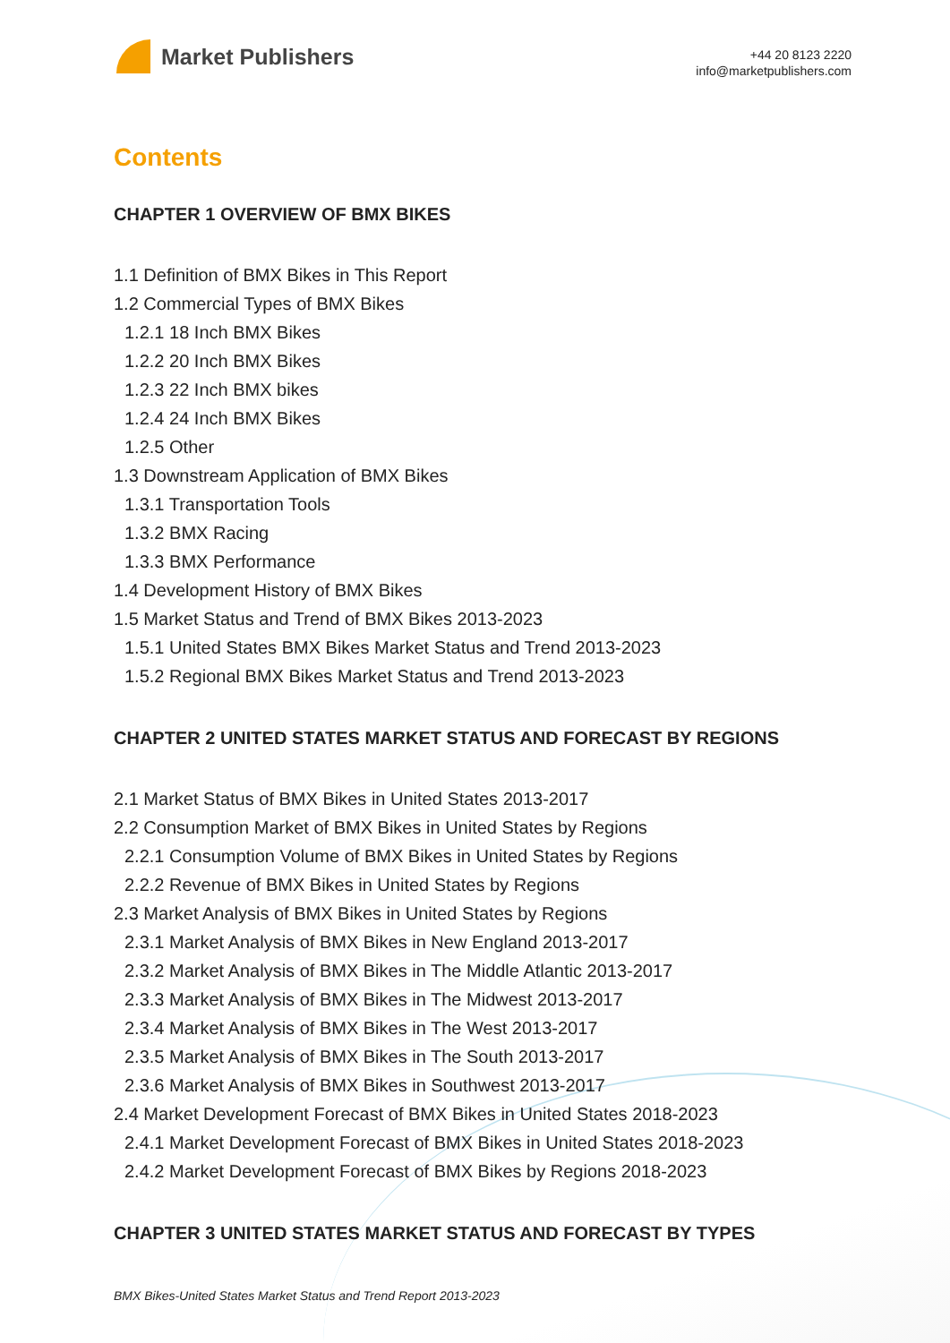Market Publishers
+44 20 8123 2220
info@marketpublishers.com
Contents
CHAPTER 1 OVERVIEW OF BMX BIKES
1.1 Definition of BMX Bikes in This Report
1.2 Commercial Types of BMX Bikes
1.2.1 18 Inch BMX Bikes
1.2.2 20 Inch BMX Bikes
1.2.3 22 Inch BMX bikes
1.2.4 24 Inch BMX Bikes
1.2.5 Other
1.3 Downstream Application of BMX Bikes
1.3.1 Transportation Tools
1.3.2 BMX Racing
1.3.3 BMX Performance
1.4 Development History of BMX Bikes
1.5 Market Status and Trend of BMX Bikes 2013-2023
1.5.1 United States BMX Bikes Market Status and Trend 2013-2023
1.5.2 Regional BMX Bikes Market Status and Trend 2013-2023
CHAPTER 2 UNITED STATES MARKET STATUS AND FORECAST BY REGIONS
2.1 Market Status of BMX Bikes in United States 2013-2017
2.2 Consumption Market of BMX Bikes in United States by Regions
2.2.1 Consumption Volume of BMX Bikes in United States by Regions
2.2.2 Revenue of BMX Bikes in United States by Regions
2.3 Market Analysis of BMX Bikes in United States by Regions
2.3.1 Market Analysis of BMX Bikes in New England 2013-2017
2.3.2 Market Analysis of BMX Bikes in The Middle Atlantic 2013-2017
2.3.3 Market Analysis of BMX Bikes in The Midwest 2013-2017
2.3.4 Market Analysis of BMX Bikes in The West 2013-2017
2.3.5 Market Analysis of BMX Bikes in The South 2013-2017
2.3.6 Market Analysis of BMX Bikes in Southwest 2013-2017
2.4 Market Development Forecast of BMX Bikes in United States 2018-2023
2.4.1 Market Development Forecast of BMX Bikes in United States 2018-2023
2.4.2 Market Development Forecast of BMX Bikes by Regions 2018-2023
CHAPTER 3 UNITED STATES MARKET STATUS AND FORECAST BY TYPES
BMX Bikes-United States Market Status and Trend Report 2013-2023